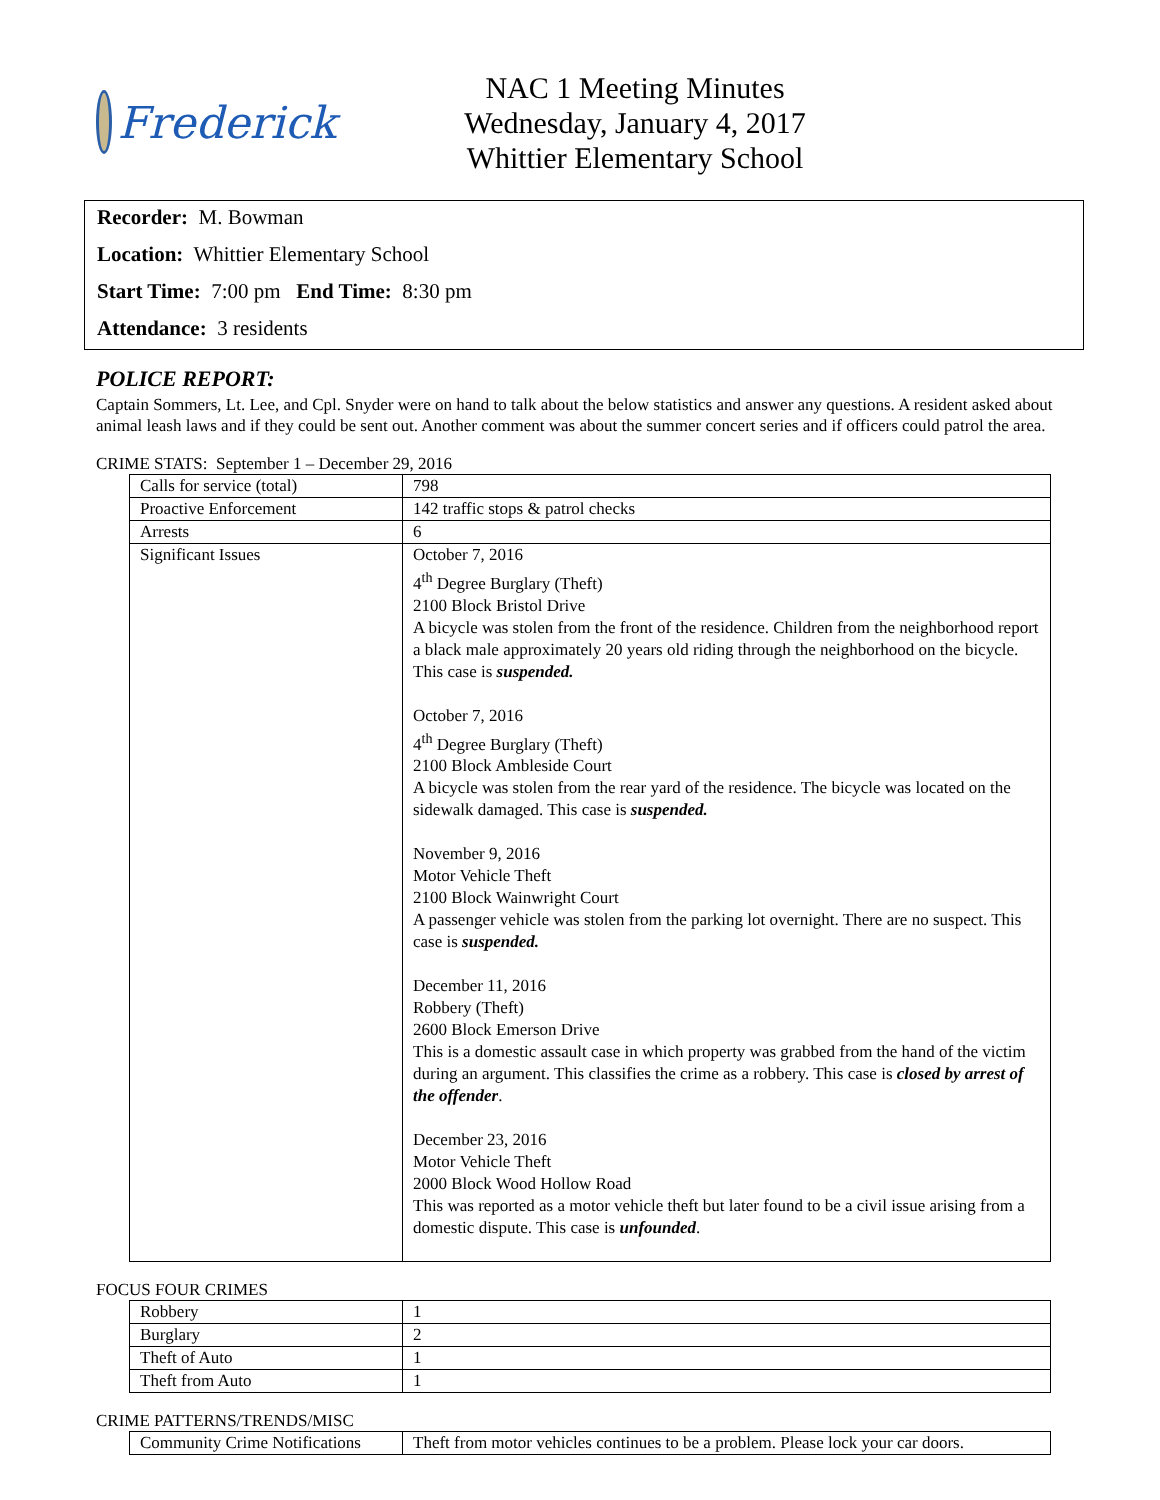Frederick
NAC 1 Meeting Minutes
Wednesday, January 4, 2017
Whittier Elementary School
Recorder: M. Bowman
Location: Whittier Elementary School
Start Time: 7:00 pm End Time: 8:30 pm
Attendance: 3 residents
POLICE REPORT:
Captain Sommers, Lt. Lee, and Cpl. Snyder were on hand to talk about the below statistics and answer any questions. A resident asked about animal leash laws and if they could be sent out. Another comment was about the summer concert series and if officers could patrol the area.
CRIME STATS: September 1 – December 29, 2016
| Calls for service (total) | 798 |
| Proactive Enforcement | 142 traffic stops & patrol checks |
| Arrests | 6 |
| Significant Issues | October 7, 2016 4<sup>th</sup> Degree Burglary (Theft) 2100 Block Bristol Drive A bicycle was stolen from the front of the residence. Children from the neighborhood report a black male approximately 20 years old riding through the neighborhood on the bicycle. This case is suspended. October 7, 2016 4<sup>th</sup> Degree Burglary (Theft) 2100 Block Ambleside Court A bicycle was stolen from the rear yard of the residence. The bicycle was located on the sidewalk damaged. This case is suspended. November 9, 2016 Motor Vehicle Theft 2100 Block Wainwright Court A passenger vehicle was stolen from the parking lot overnight. There are no suspect. This case is suspended. December 11, 2016 Robbery (Theft) 2600 Block Emerson Drive This is a domestic assault case in which property was grabbed from the hand of the victim during an argument. This classifies the crime as a robbery. This case is closed by arrest of the offender . December 23, 2016 Motor Vehicle Theft 2000 Block Wood Hollow Road This was reported as a motor vehicle theft but later found to be a civil issue arising from a domestic dispute. This case is unfounded . |
FOCUS FOUR CRIMES
| Robbery | 1 |
| Burglary | 2 |
| Theft of Auto | 1 |
| Theft from Auto | 1 |
CRIME PATTERNS/TRENDS/MISC
| Community Crime Notifications | Theft from motor vehicles continues to be a problem. Please lock your car doors. |